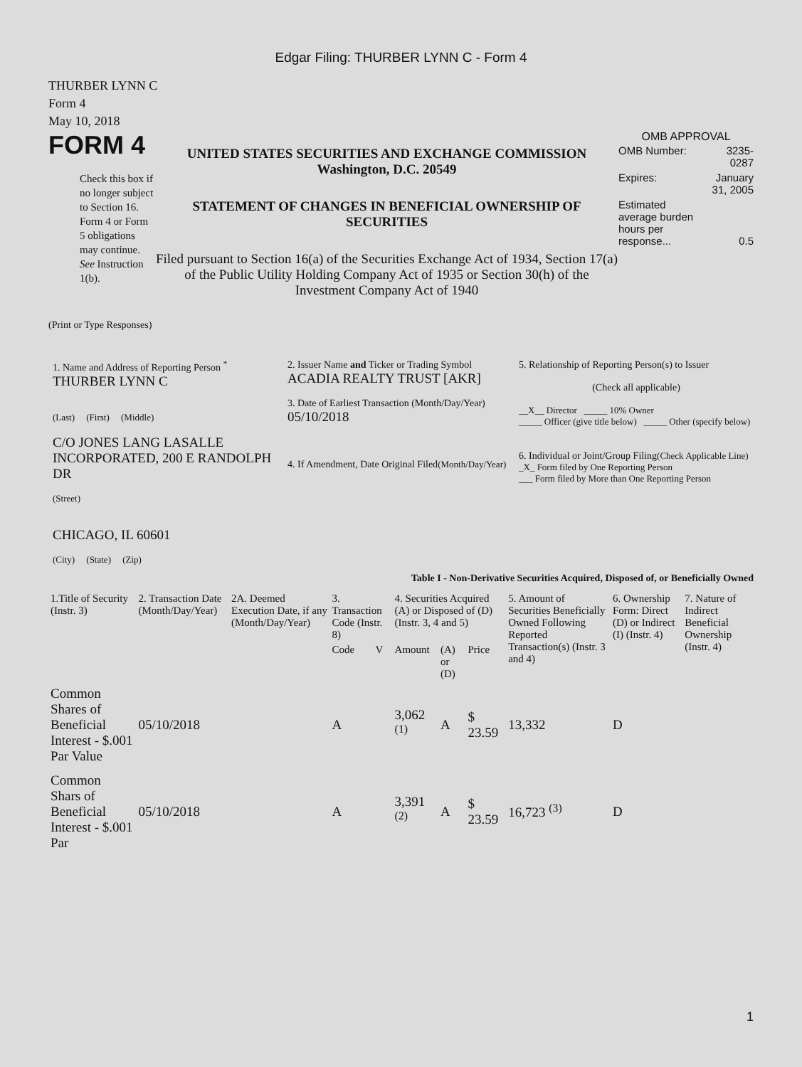Edgar Filing: THURBER LYNN C - Form 4
THURBER LYNN C
Form 4
May 10, 2018
FORM 4
Check this box if no longer subject to Section 16. Form 4 or Form 5 obligations may continue. See Instruction 1(b).
UNITED STATES SECURITIES AND EXCHANGE COMMISSION
Washington, D.C. 20549
STATEMENT OF CHANGES IN BENEFICIAL OWNERSHIP OF SECURITIES
Filed pursuant to Section 16(a) of the Securities Exchange Act of 1934, Section 17(a) of the Public Utility Holding Company Act of 1935 or Section 30(h) of the Investment Company Act of 1940
OMB APPROVAL
| OMB Number: | 3235-0287 |
| Expires: | January 31, 2005 |
| Estimated average burden hours per response... | 0.5 |
(Print or Type Responses)
1. Name and Address of Reporting Person <sup>*</sup>
THURBER LYNN C
(Last) (First) (Middle)
C/O JONES LANG LASALLE INCORPORATED, 200 E RANDOLPH DR
(Street)
CHICAGO, IL 60601
(City) (State) (Zip)
2. Issuer Name and Ticker or Trading Symbol
ACADIA REALTY TRUST [AKR]
3. Date of Earliest Transaction (Month/Day/Year)
05/10/2018
4. If Amendment, Date Original Filed(Month/Day/Year)
5. Relationship of Reporting Person(s) to Issuer
(Check all applicable)
__X__ Director _____ 10% Owner
_____ Officer (give title below) _____ Other (specify below)
6. Individual or Joint/Group Filing(Check Applicable Line)
_X_ Form filed by One Reporting Person
___ Form filed by More than One Reporting Person
Table I - Non-Derivative Securities Acquired, Disposed of, or Beneficially Owned
| 1.Title of Security (Instr. 3) | 2. Transaction Date (Month/Day/Year) | 2A. Deemed Execution Date, if any (Month/Day/Year) | 3. Transaction Code (Instr. 8) | | 4. Securities Acquired (A) or Disposed of (D) (Instr. 3, 4 and 5) | | | 5. Amount of Securities Beneficially Owned Following Reported Transaction(s) (Instr. 3 and 4) | 6. Ownership Form: Direct (D) or Indirect (I) (Instr. 4) | 7. Nature of Indirect Beneficial Ownership (Instr. 4) |
| --- | --- | --- | --- | --- | --- | --- | --- | --- | --- | --- |
| | | | Code | V | Amount | (A) or (D) | Price | | | |
| Common Shares of Beneficial Interest - $.001 Par Value | 05/10/2018 | | A | | 3,062 <sup>(1)</sup> | A | $ 23.59 | 13,332 | D | |
| Common Shars of Beneficial Interest - $.001 Par | 05/10/2018 | | A | | 3,391 <sup>(2)</sup> | A | $ 23.59 | 16,723 <sup>(3)</sup> | D | |
1